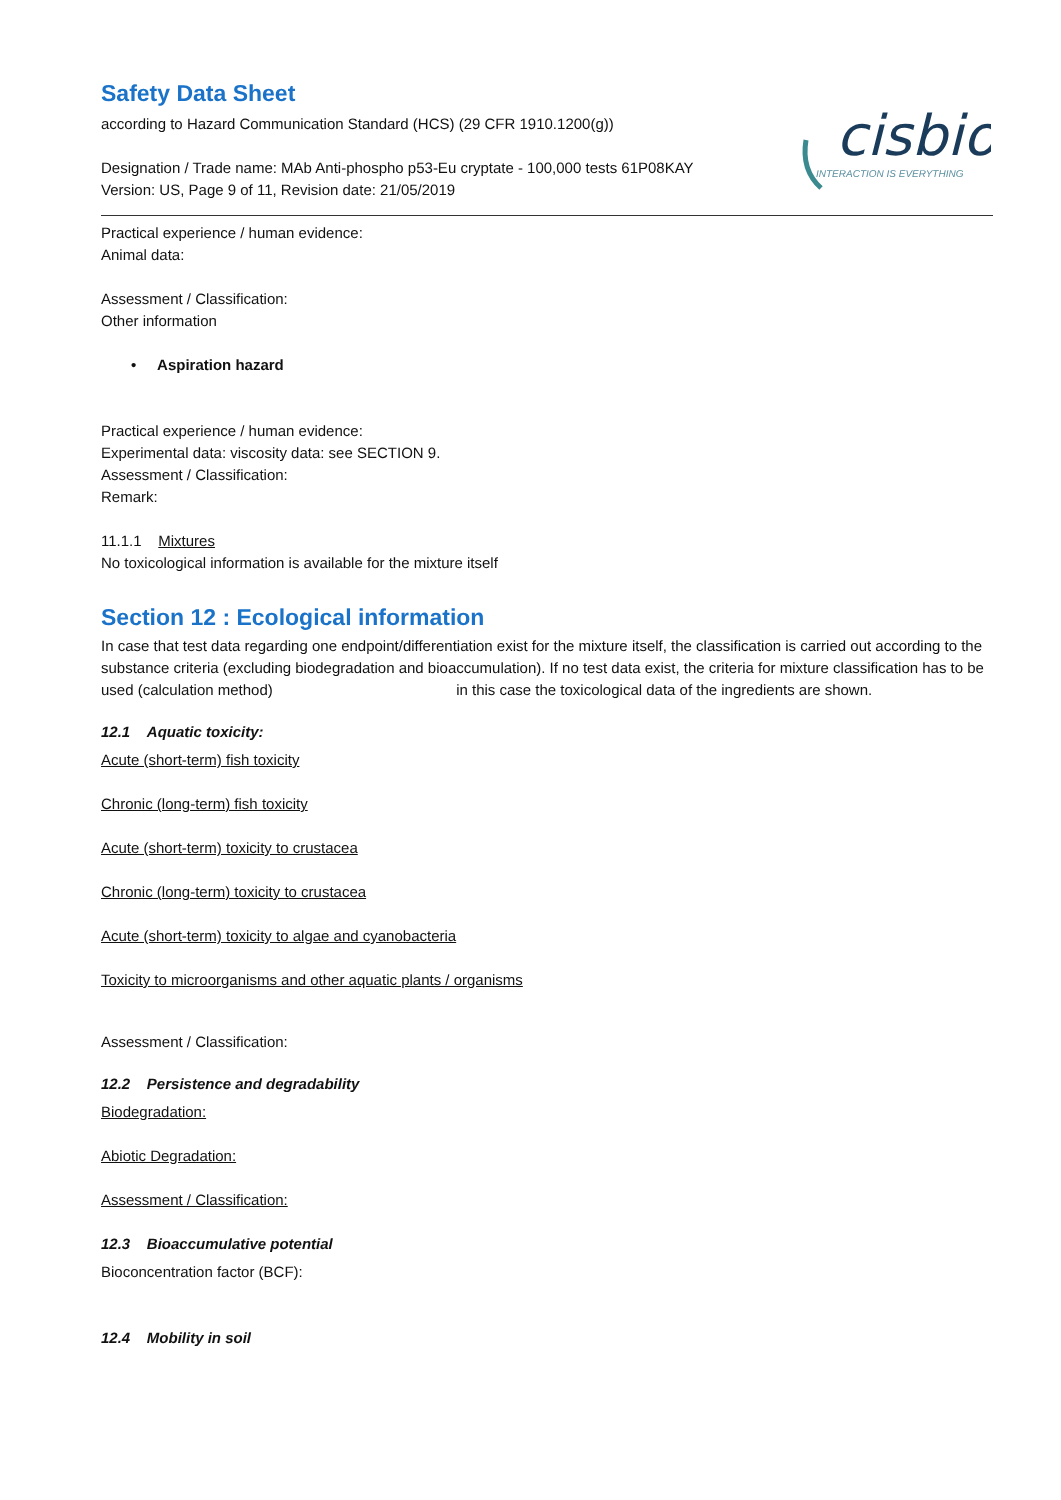cisbio
INTERACTION IS EVERYTHING
Safety Data Sheet
according to Hazard Communication Standard (HCS) (29 CFR 1910.1200(g))
Designation / Trade name: MAb Anti-phospho p53-Eu cryptate - 100,000 tests 61P08KAY
Version: US, Page 9 of 11, Revision date: 21/05/2019
Practical experience / human evidence:
Animal data:
Assessment / Classification:
Other information
• Aspiration hazard
Practical experience / human evidence:
Experimental data: viscosity data: see SECTION 9.
Assessment / Classification:
Remark:
11.1.1 Mixtures
No toxicological information is available for the mixture itself
Section 12 : Ecological information
In case that test data regarding one endpoint/differentiation exist for the mixture itself, the classification is carried out according to the substance criteria (excluding biodegradation and bioaccumulation). If no test data exist, the criteria for mixture classification has to be used (calculation method) in this case the toxicological data of the ingredients are shown.
12.1 Aquatic toxicity:
Acute (short-term) fish toxicity
Chronic (long-term) fish toxicity
Acute (short-term) toxicity to crustacea
Chronic (long-term) toxicity to crustacea
Acute (short-term) toxicity to algae and cyanobacteria
Toxicity to microorganisms and other aquatic plants / organisms
Assessment / Classification:
12.2 Persistence and degradability
Biodegradation:
Abiotic Degradation:
Assessment / Classification:
12.3 Bioaccumulative potential
Bioconcentration factor (BCF):
12.4 Mobility in soil